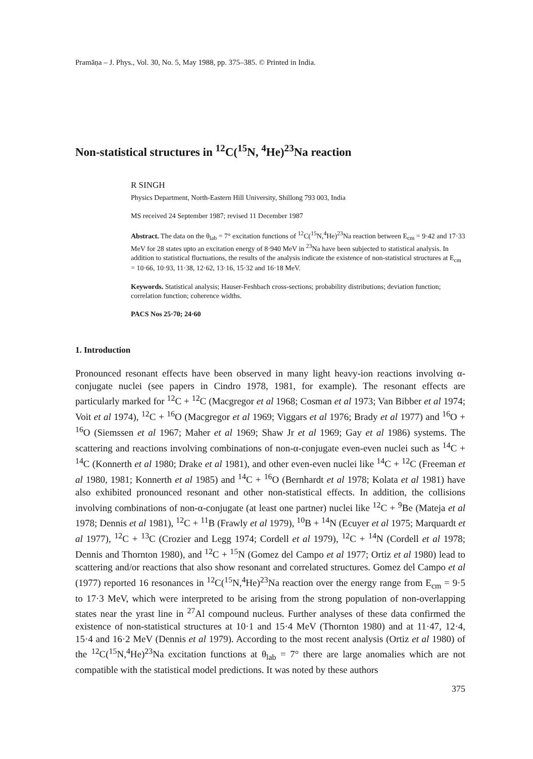Pramāṇa – J. Phys., Vol. 30, No. 5, May 1988, pp. 375–385. © Printed in India.
Non-statistical structures in <sup>12</sup>C(<sup>15</sup>N, <sup>4</sup>He)<sup>23</sup>Na reaction
R SINGH
Physics Department, North-Eastern Hill University, Shillong 793 003, India
MS received 24 September 1987; revised 11 December 1987
Abstract. The data on the θ<sub>lab</sub> = 7° excitation functions of <sup>12</sup>C(<sup>15</sup>N,<sup>4</sup>He)<sup>23</sup>Na reaction between E<sub>cm</sub> = 9·42 and 17·33 MeV for 28 states upto an excitation energy of 8·940 MeV in <sup>23</sup>Na have been subjected to statistical analysis. In addition to statistical fluctuations, the results of the analysis indicate the existence of non-statistical structures at E<sub>cm</sub> = 10·66, 10·93, 11·38, 12·62, 13·16, 15·32 and 16·18 MeV.
Keywords. Statistical analysis; Hauser-Feshbach cross-sections; probability distributions; deviation function; correlation function; coherence widths.
PACS Nos 25·70; 24·60
1. Introduction
Pronounced resonant effects have been observed in many light heavy-ion reactions involving α-conjugate nuclei (see papers in Cindro 1978, 1981, for example). The resonant effects are particularly marked for <sup>12</sup>C + <sup>12</sup>C (Macgregor et al 1968; Cosman et al 1973; Van Bibber et al 1974; Voit et al 1974), <sup>12</sup>C + <sup>16</sup>O (Macgregor et al 1969; Viggars et al 1976; Brady et al 1977) and <sup>16</sup>O + <sup>16</sup>O (Siemssen et al 1967; Maher et al 1969; Shaw Jr et al 1969; Gay et al 1986) systems. The scattering and reactions involving combinations of non-α-conjugate even-even nuclei such as <sup>14</sup>C + <sup>14</sup>C (Konnerth et al 1980; Drake et al 1981), and other even-even nuclei like <sup>14</sup>C + <sup>12</sup>C (Freeman et al 1980, 1981; Konnerth et al 1985) and <sup>14</sup>C + <sup>16</sup>O (Bernhardt et al 1978; Kolata et al 1981) have also exhibited pronounced resonant and other non-statistical effects. In addition, the collisions involving combinations of non-α-conjugate (at least one partner) nuclei like <sup>12</sup>C + <sup>9</sup>Be (Mateja et al 1978; Dennis et al 1981), <sup>12</sup>C + <sup>11</sup>B (Frawly et al 1979), <sup>10</sup>B + <sup>14</sup>N (Ecuyer et al 1975; Marquardt et al 1977), <sup>12</sup>C + <sup>13</sup>C (Crozier and Legg 1974; Cordell et al 1979), <sup>12</sup>C + <sup>14</sup>N (Cordell et al 1978; Dennis and Thornton 1980), and <sup>12</sup>C + <sup>15</sup>N (Gomez del Campo et al 1977; Ortiz et al 1980) lead to scattering and/or reactions that also show resonant and correlated structures. Gomez del Campo et al (1977) reported 16 resonances in <sup>12</sup>C(<sup>15</sup>N,<sup>4</sup>He)<sup>23</sup>Na reaction over the energy range from E<sub>cm</sub> = 9·5 to 17·3 MeV, which were interpreted to be arising from the strong population of non-overlapping states near the yrast line in <sup>27</sup>Al compound nucleus. Further analyses of these data confirmed the existence of non-statistical structures at 10·1 and 15·4 MeV (Thornton 1980) and at 11·47, 12·4, 15·4 and 16·2 MeV (Dennis et al 1979). According to the most recent analysis (Ortiz et al 1980) of the <sup>12</sup>C(<sup>15</sup>N,<sup>4</sup>He)<sup>23</sup>Na excitation functions at θ<sub>lab</sub> = 7° there are large anomalies which are not compatible with the statistical model predictions. It was noted by these authors
375